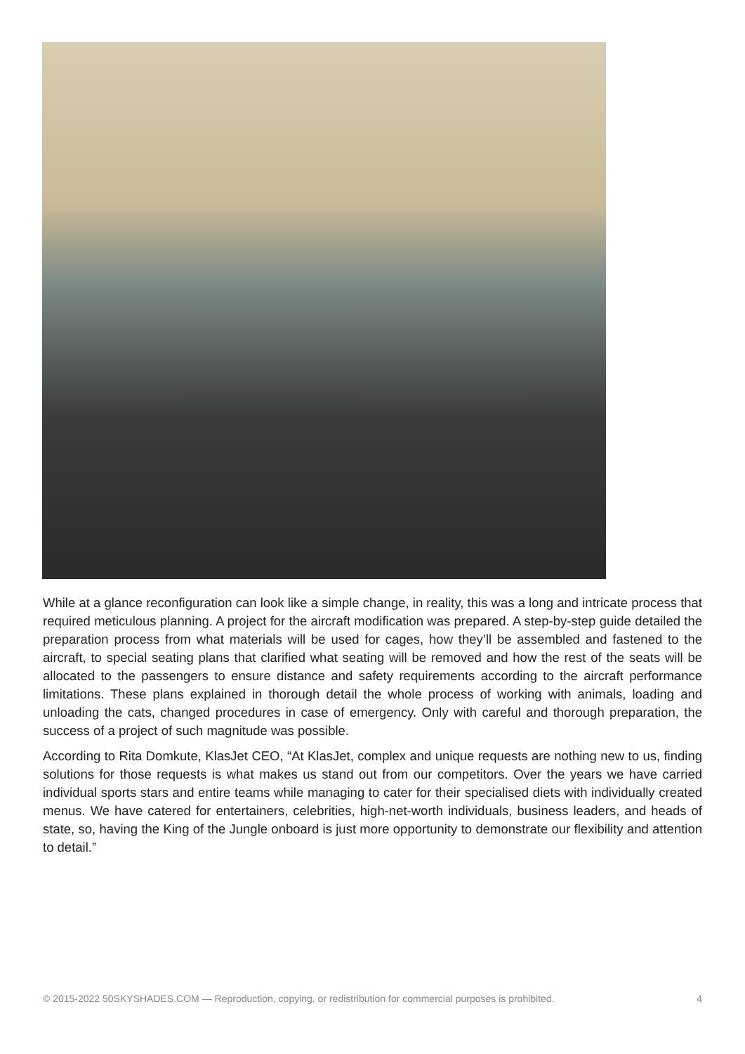While at a glance reconfiguration can look like a simple change, in reality, this was a long and intricate process that required meticulous planning. A project for the aircraft modification was prepared. A step-by-step guide detailed the preparation process from what materials will be used for cages, how they’ll be assembled and fastened to the aircraft, to special seating plans that clarified what seating will be removed and how the rest of the seats will be allocated to the passengers to ensure distance and safety requirements according to the aircraft performance limitations. These plans explained in thorough detail the whole process of working with animals, loading and unloading the cats, changed procedures in case of emergency. Only with careful and thorough preparation, the success of a project of such magnitude was possible.
According to Rita Domkute, KlasJet CEO, “At KlasJet, complex and unique requests are nothing new to us, finding solutions for those requests is what makes us stand out from our competitors. Over the years we have carried individual sports stars and entire teams while managing to cater for their specialised diets with individually created menus. We have catered for entertainers, celebrities, high-net-worth individuals, business leaders, and heads of state, so, having the King of the Jungle onboard is just more opportunity to demonstrate our flexibility and attention to detail.”
© 2015-2022 50SKYSHADES.COM — Reproduction, copying, or redistribution for commercial purposes is prohibited. 4